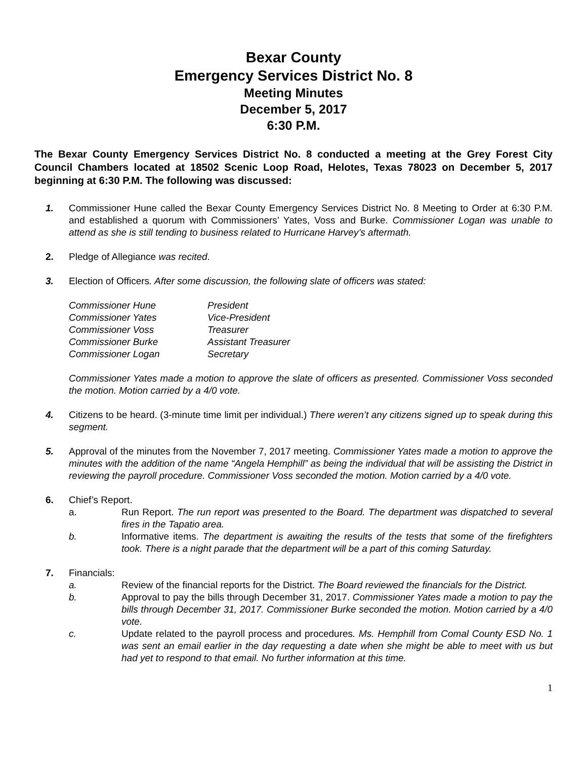Bexar County
Emergency Services District No. 8
Meeting Minutes
December 5, 2017
6:30 P.M.
The Bexar County Emergency Services District No. 8 conducted a meeting at the Grey Forest City Council Chambers located at 18502 Scenic Loop Road, Helotes, Texas 78023 on December 5, 2017 beginning at 6:30 P.M. The following was discussed:
1. Commissioner Hune called the Bexar County Emergency Services District No. 8 Meeting to Order at 6:30 P.M. and established a quorum with Commissioners’ Yates, Voss and Burke. Commissioner Logan was unable to attend as she is still tending to business related to Hurricane Harvey’s aftermath.
2. Pledge of Allegiance was recited.
3. Election of Officers. After some discussion, the following slate of officers was stated:
| Commissioner Hune | President |
| Commissioner Yates | Vice-President |
| Commissioner Voss | Treasurer |
| Commissioner Burke | Assistant Treasurer |
| Commissioner Logan | Secretary |
Commissioner Yates made a motion to approve the slate of officers as presented. Commissioner Voss seconded the motion. Motion carried by a 4/0 vote.
4. Citizens to be heard. (3-minute time limit per individual.) There weren’t any citizens signed up to speak during this segment.
5. Approval of the minutes from the November 7, 2017 meeting. Commissioner Yates made a motion to approve the minutes with the addition of the name “Angela Hemphill” as being the individual that will be assisting the District in reviewing the payroll procedure. Commissioner Voss seconded the motion. Motion carried by a 4/0 vote.
6. Chief’s Report.
a. Run Report. The run report was presented to the Board. The department was dispatched to several fires in the Tapatio area.
b. Informative items. The department is awaiting the results of the tests that some of the firefighters took. There is a night parade that the department will be a part of this coming Saturday.
7. Financials:
a. Review of the financial reports for the District. The Board reviewed the financials for the District.
b. Approval to pay the bills through December 31, 2017. Commissioner Yates made a motion to pay the bills through December 31, 2017. Commissioner Burke seconded the motion. Motion carried by a 4/0 vote.
c. Update related to the payroll process and procedures. Ms. Hemphill from Comal County ESD No. 1 was sent an email earlier in the day requesting a date when she might be able to meet with us but had yet to respond to that email. No further information at this time.
1